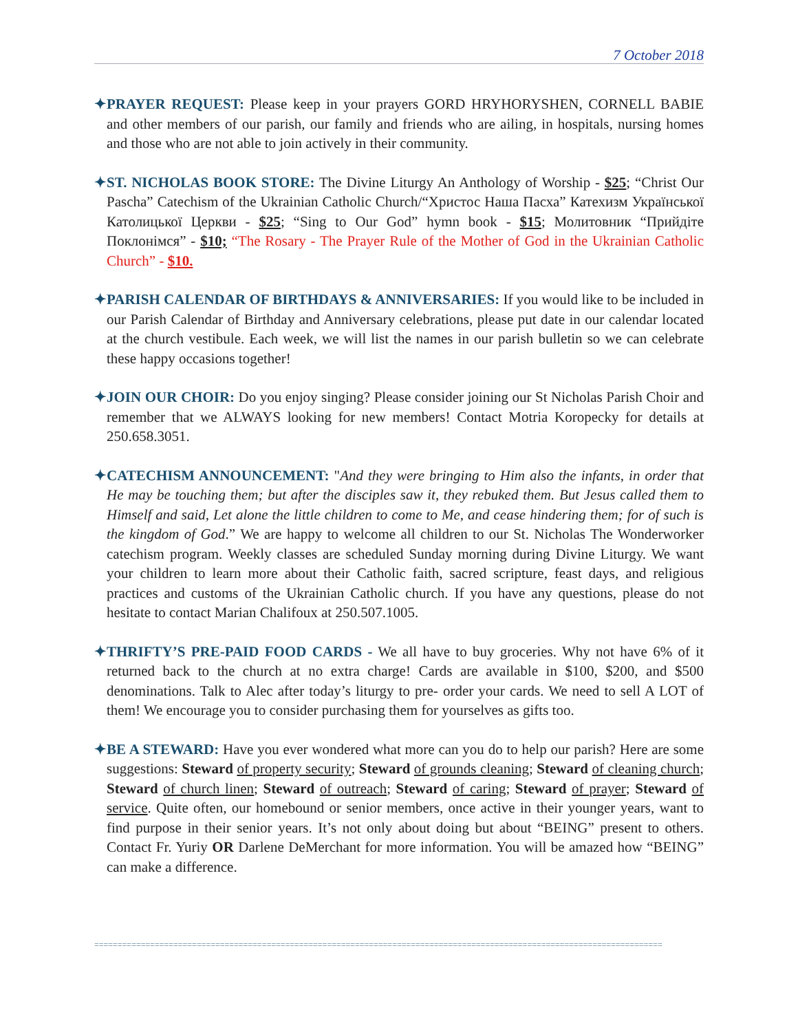7 October 2018
✦PRAYER REQUEST: Please keep in your prayers GORD HRYHORYSHEN, CORNELL BABIE and other members of our parish, our family and friends who are ailing, in hospitals, nursing homes and those who are not able to join actively in their community.
✦ST. NICHOLAS BOOK STORE: The Divine Liturgy An Anthology of Worship - $25; “Christ Our Pascha” Catechism of the Ukrainian Catholic Church/“Христос Наша Пасха” Катехизм Української Католицької Церкви - $25; “Sing to Our God” hymn book - $15; Молитовник “Прийдіте Поклонімся” - $10; “The Rosary - The Prayer Rule of the Mother of God in the Ukrainian Catholic Church” - $10.
✦PARISH CALENDAR OF BIRTHDAYS & ANNIVERSARIES: If you would like to be included in our Parish Calendar of Birthday and Anniversary celebrations, please put date in our calendar located at the church vestibule. Each week, we will list the names in our parish bulletin so we can celebrate these happy occasions together!
✦JOIN OUR CHOIR: Do you enjoy singing? Please consider joining our St Nicholas Parish Choir and remember that we ALWAYS looking for new members! Contact Motria Koropecky for details at 250.658.3051.
✦CATECHISM ANNOUNCEMENT: "And they were bringing to Him also the infants, in order that He may be touching them; but after the disciples saw it, they rebuked them. But Jesus called them to Himself and said, Let alone the little children to come to Me, and cease hindering them; for of such is the kingdom of God.” We are happy to welcome all children to our St. Nicholas The Wonderworker catechism program. Weekly classes are scheduled Sunday morning during Divine Liturgy. We want your children to learn more about their Catholic faith, sacred scripture, feast days, and religious practices and customs of the Ukrainian Catholic church. If you have any questions, please do not hesitate to contact Marian Chalifoux at 250.507.1005.
✦THRIFTY’S PRE-PAID FOOD CARDS - We all have to buy groceries. Why not have 6% of it returned back to the church at no extra charge! Cards are available in $100, $200, and $500 denominations. Talk to Alec after today’s liturgy to pre- order your cards. We need to sell A LOT of them! We encourage you to consider purchasing them for yourselves as gifts too.
✦BE A STEWARD: Have you ever wondered what more can you do to help our parish? Here are some suggestions: Steward of property security; Steward of grounds cleaning; Steward of cleaning church; Steward of church linen; Steward of outreach; Steward of caring; Steward of prayer; Steward of service. Quite often, our homebound or senior members, once active in their younger years, want to find purpose in their senior years. It’s not only about doing but about “BEING” present to others. Contact Fr. Yuriy OR Darlene DeMerchant for more information. You will be amazed how “BEING” can make a difference.
==========================================================================================================================